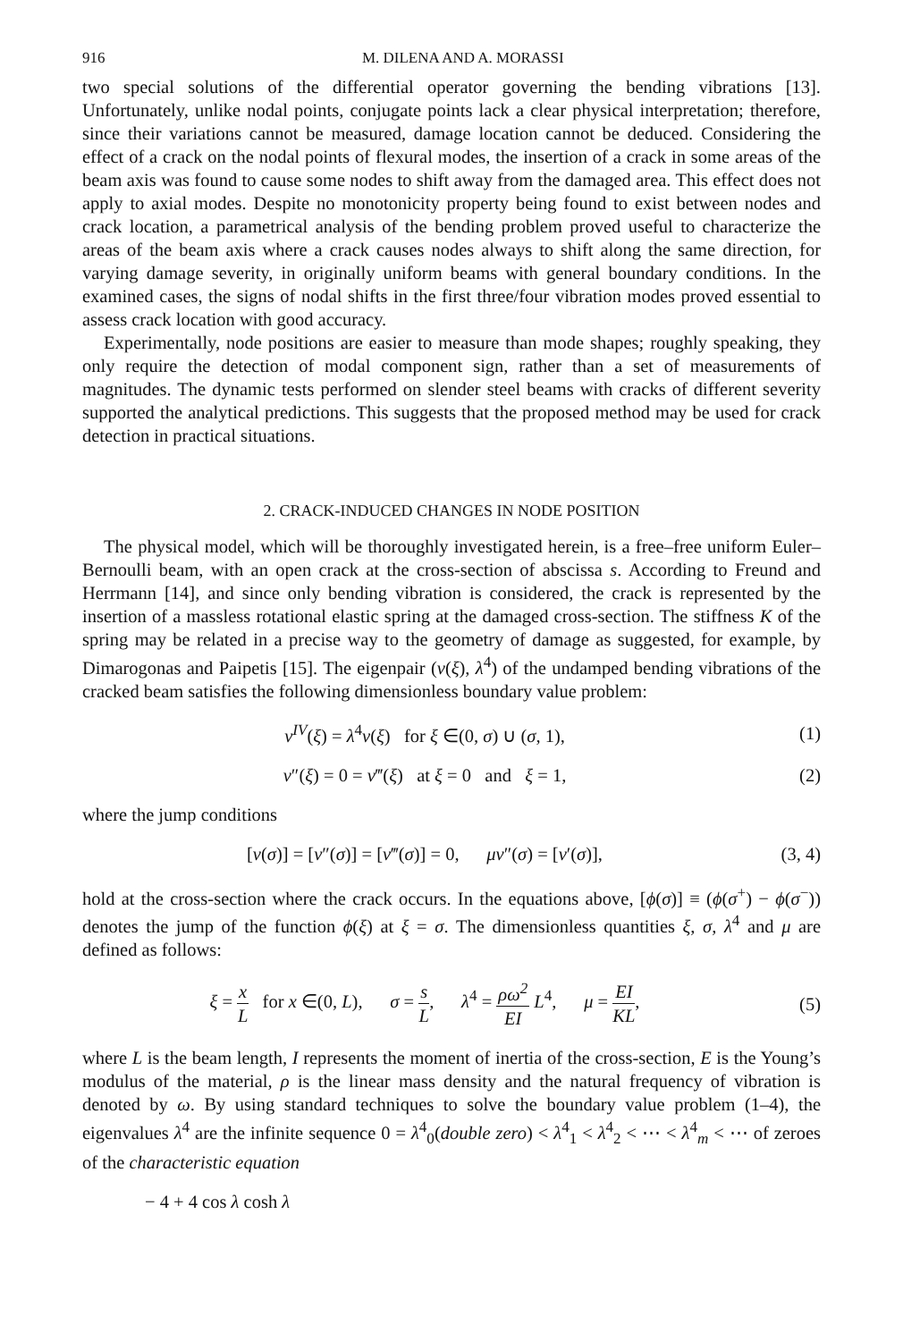916 M. DILENA AND A. MORASSI
two special solutions of the differential operator governing the bending vibrations [13]. Unfortunately, unlike nodal points, conjugate points lack a clear physical interpretation; therefore, since their variations cannot be measured, damage location cannot be deduced. Considering the effect of a crack on the nodal points of flexural modes, the insertion of a crack in some areas of the beam axis was found to cause some nodes to shift away from the damaged area. This effect does not apply to axial modes. Despite no monotonicity property being found to exist between nodes and crack location, a parametrical analysis of the bending problem proved useful to characterize the areas of the beam axis where a crack causes nodes always to shift along the same direction, for varying damage severity, in originally uniform beams with general boundary conditions. In the examined cases, the signs of nodal shifts in the first three/four vibration modes proved essential to assess crack location with good accuracy.
Experimentally, node positions are easier to measure than mode shapes; roughly speaking, they only require the detection of modal component sign, rather than a set of measurements of magnitudes. The dynamic tests performed on slender steel beams with cracks of different severity supported the analytical predictions. This suggests that the proposed method may be used for crack detection in practical situations.
2. CRACK-INDUCED CHANGES IN NODE POSITION
The physical model, which will be thoroughly investigated herein, is a free–free uniform Euler–Bernoulli beam, with an open crack at the cross-section of abscissa s. According to Freund and Herrmann [14], and since only bending vibration is considered, the crack is represented by the insertion of a massless rotational elastic spring at the damaged cross-section. The stiffness K of the spring may be related in a precise way to the geometry of damage as suggested, for example, by Dimarogonas and Paipetis [15]. The eigenpair (v(ξ), λ<sup>4</sup>) of the undamped bending vibrations of the cracked beam satisfies the following dimensionless boundary value problem:
v<sup>IV</sup>(ξ) = λ<sup>4</sup>v(ξ) for ξ ∈(0, σ) ∪ (σ, 1), (1)
v″(ξ) = 0 = v‴(ξ) at ξ = 0 and ξ = 1, (2)
where the jump conditions
[v(σ)] = [v″(σ)] = [v‴(σ)] = 0, μv″(σ) = [v′(σ)], (3, 4)
hold at the cross-section where the crack occurs. In the equations above, [ϕ(σ)] ≡ (ϕ(σ<sup>+</sup>) − ϕ(σ<sup>−</sup>)) denotes the jump of the function ϕ(ξ) at ξ = σ. The dimensionless quantities ξ, σ, λ<sup>4</sup> and μ are defined as follows:
ξ = x L for x ∈(0, L), σ = s L, λ<sup>4</sup> = ρω<sup>2</sup> EI L<sup>4</sup>, μ = EI KL, (5)
where L is the beam length, I represents the moment of inertia of the cross-section, E is the Young’s modulus of the material, ρ is the linear mass density and the natural frequency of vibration is denoted by ω. By using standard techniques to solve the boundary value problem (1–4), the eigenvalues λ<sup>4</sup> are the infinite sequence 0 = λ<sup>4</sup><sub>0</sub>(double zero) < λ<sup>4</sup><sub>1</sub> < λ<sup>4</sup><sub>2</sub> < ⋯ < λ<sup>4</sup><sub>m</sub> < ⋯ of zeroes of the characteristic equation
− 4 + 4 cos λ cosh λ